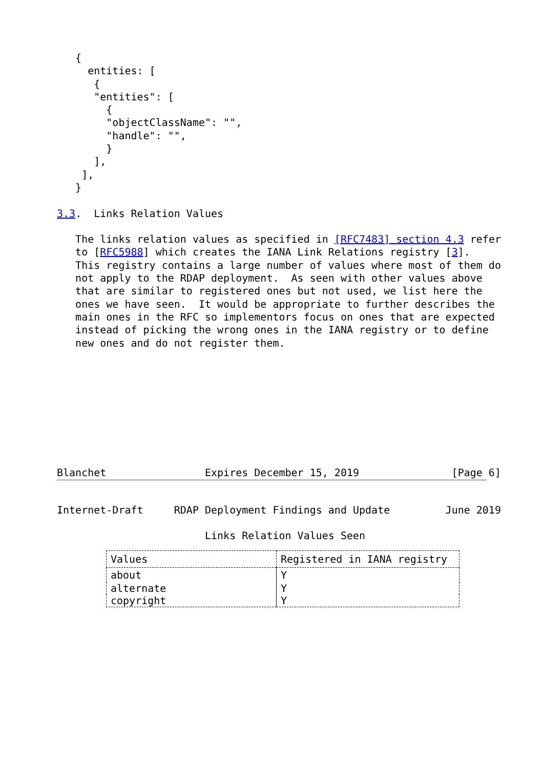{
     entities: [
      {
      "entities": [
        {
        "objectClassName": "",
        "handle": "",
        }
      ],
    ],
   }

3.3.  Links Relation Values

   The links relation values as specified in [RFC7483] section 4.3 refer
   to [RFC5988] which creates the IANA Link Relations registry [3].
   This registry contains a large number of values where most of them do
   not apply to the RDAP deployment.  As seen with other values above
   that are similar to registered ones but not used, we list here the
   ones we have seen.  It would be appropriate to further describes the
   main ones in the RFC so implementors focus on ones that are expected
   instead of picking the wrong ones in the IANA registry or to define
   new ones and do not register them.









Blanchet                Expires December 15, 2019               [Page 6]
Internet-Draft     RDAP Deployment Findings and Update         June 2019

                        Links Relation Values Seen
| Values | Registered in IANA registry |
| --- | --- |
| about | Y |
| alternate | Y |
| copyright | Y |